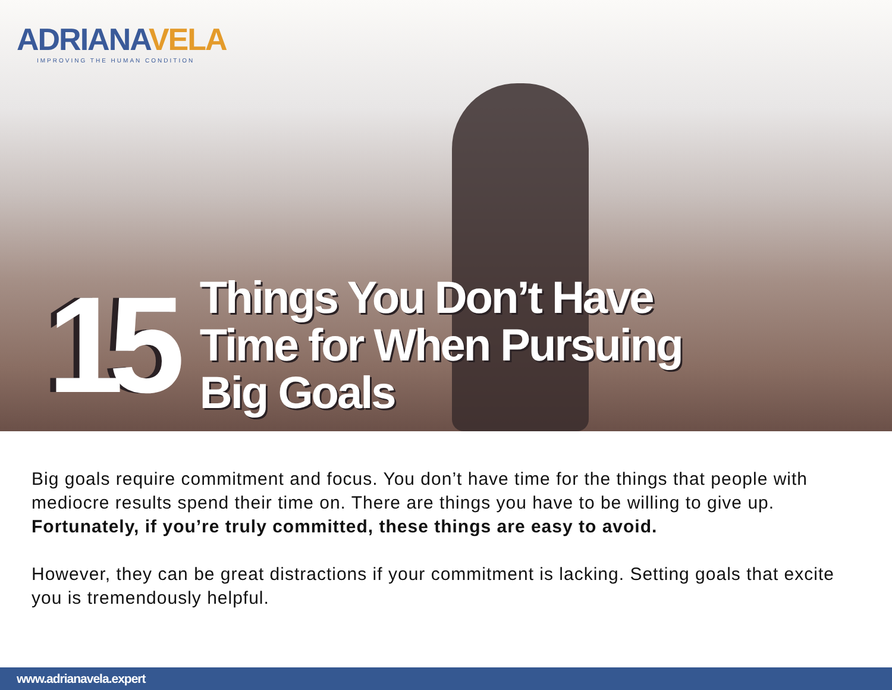ADRIANAVELA
IMPROVING THE HUMAN CONDITION
15
Things You Don’t Have
Time for When Pursuing
Big Goals
Big goals require commitment and focus. You don’t have time for the things that people with mediocre results spend their time on. There are things you have to be willing to give up. Fortunately, if you’re truly committed, these things are easy to avoid.
However, they can be great distractions if your commitment is lacking. Setting goals that excite you is tremendously helpful.
www.adrianavela.expert